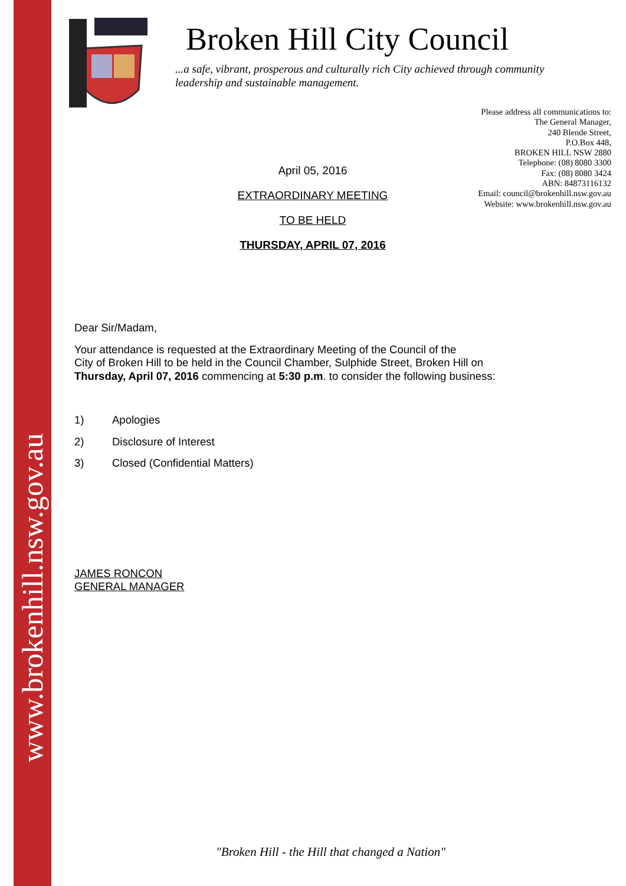www.brokenhill.nsw.gov.au
Broken Hill City Council
...a safe, vibrant, prosperous and culturally rich City achieved through community leadership and sustainable management.
Please address all communications to:
The General Manager,
240 Blende Street,
P.O.Box 448,
BROKEN HILL NSW 2880
Telephone: (08) 8080 3300
Fax: (08) 8080 3424
ABN: 84873116132
Email: council@brokenhill.nsw.gov.au
Website: www.brokenhill.nsw.gov.au
April 05, 2016
EXTRAORDINARY MEETING
TO BE HELD
THURSDAY, APRIL 07, 2016
Dear Sir/Madam,
Your attendance is requested at the Extraordinary Meeting of the Council of the
City of Broken Hill to be held in the Council Chamber, Sulphide Street, Broken Hill on
Thursday, April 07, 2016 commencing at 5:30 p.m. to consider the following business:
1) Apologies
2) Disclosure of Interest
3) Closed (Confidential Matters)
JAMES RONCON
GENERAL MANAGER
"Broken Hill - the Hill that changed a Nation"